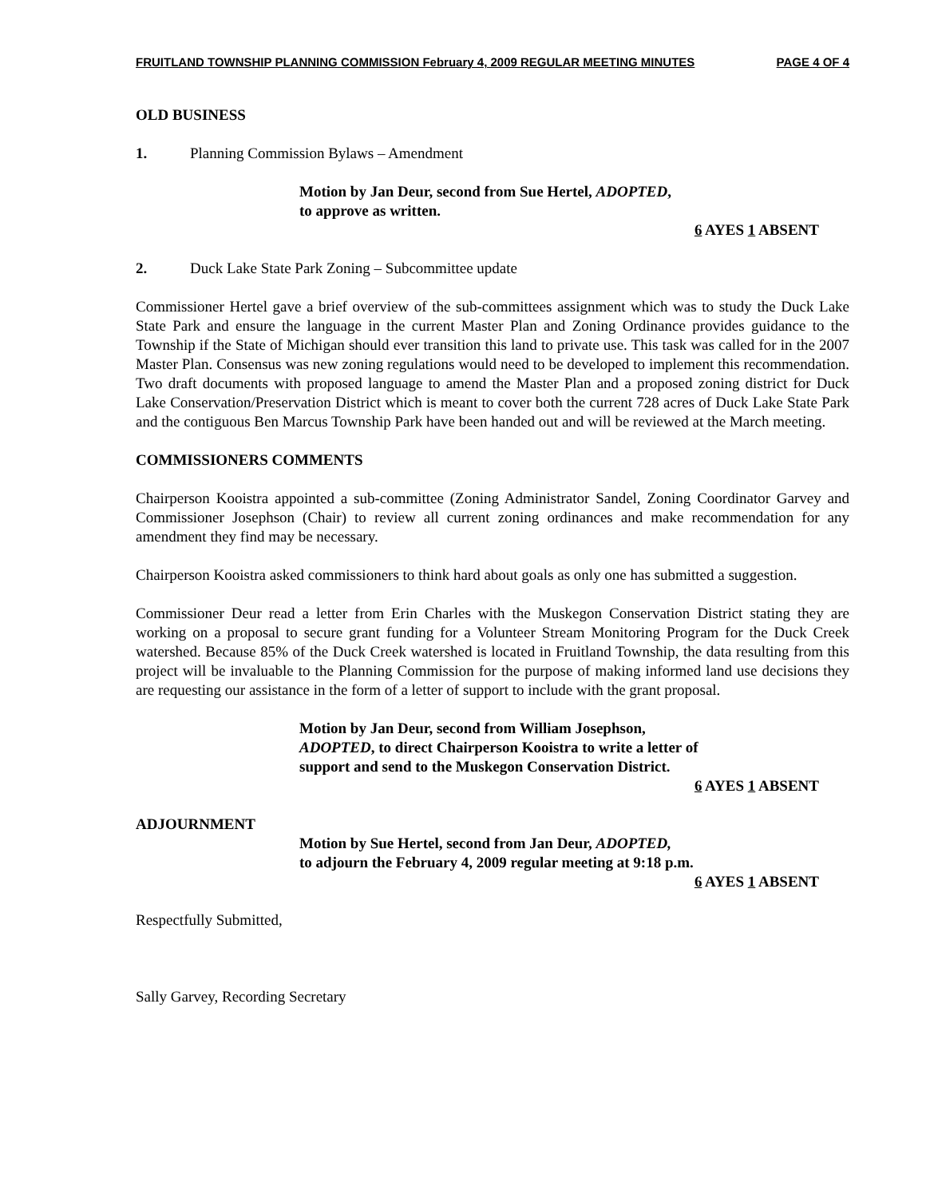FRUITLAND TOWNSHIP PLANNING COMMISSION February 4, 2009 REGULAR MEETING MINUTES PAGE 4 OF 4
OLD BUSINESS
1. Planning Commission Bylaws – Amendment
Motion by Jan Deur, second from Sue Hertel, ADOPTED,
to approve as written.
6 AYES 1 ABSENT
2. Duck Lake State Park Zoning – Subcommittee update
Commissioner Hertel gave a brief overview of the sub-committees assignment which was to study the Duck Lake State Park and ensure the language in the current Master Plan and Zoning Ordinance provides guidance to the Township if the State of Michigan should ever transition this land to private use. This task was called for in the 2007 Master Plan. Consensus was new zoning regulations would need to be developed to implement this recommendation. Two draft documents with proposed language to amend the Master Plan and a proposed zoning district for Duck Lake Conservation/Preservation District which is meant to cover both the current 728 acres of Duck Lake State Park and the contiguous Ben Marcus Township Park have been handed out and will be reviewed at the March meeting.
COMMISSIONERS COMMENTS
Chairperson Kooistra appointed a sub-committee (Zoning Administrator Sandel, Zoning Coordinator Garvey and Commissioner Josephson (Chair) to review all current zoning ordinances and make recommendation for any amendment they find may be necessary.
Chairperson Kooistra asked commissioners to think hard about goals as only one has submitted a suggestion.
Commissioner Deur read a letter from Erin Charles with the Muskegon Conservation District stating they are working on a proposal to secure grant funding for a Volunteer Stream Monitoring Program for the Duck Creek watershed. Because 85% of the Duck Creek watershed is located in Fruitland Township, the data resulting from this project will be invaluable to the Planning Commission for the purpose of making informed land use decisions they are requesting our assistance in the form of a letter of support to include with the grant proposal.
Motion by Jan Deur, second from William Josephson, ADOPTED, to direct Chairperson Kooistra to write a letter of support and send to the Muskegon Conservation District.
6 AYES 1 ABSENT
ADJOURNMENT
Motion by Sue Hertel, second from Jan Deur, ADOPTED,
to adjourn the February 4, 2009 regular meeting at 9:18 p.m.
6 AYES 1 ABSENT
Respectfully Submitted,
Sally Garvey, Recording Secretary